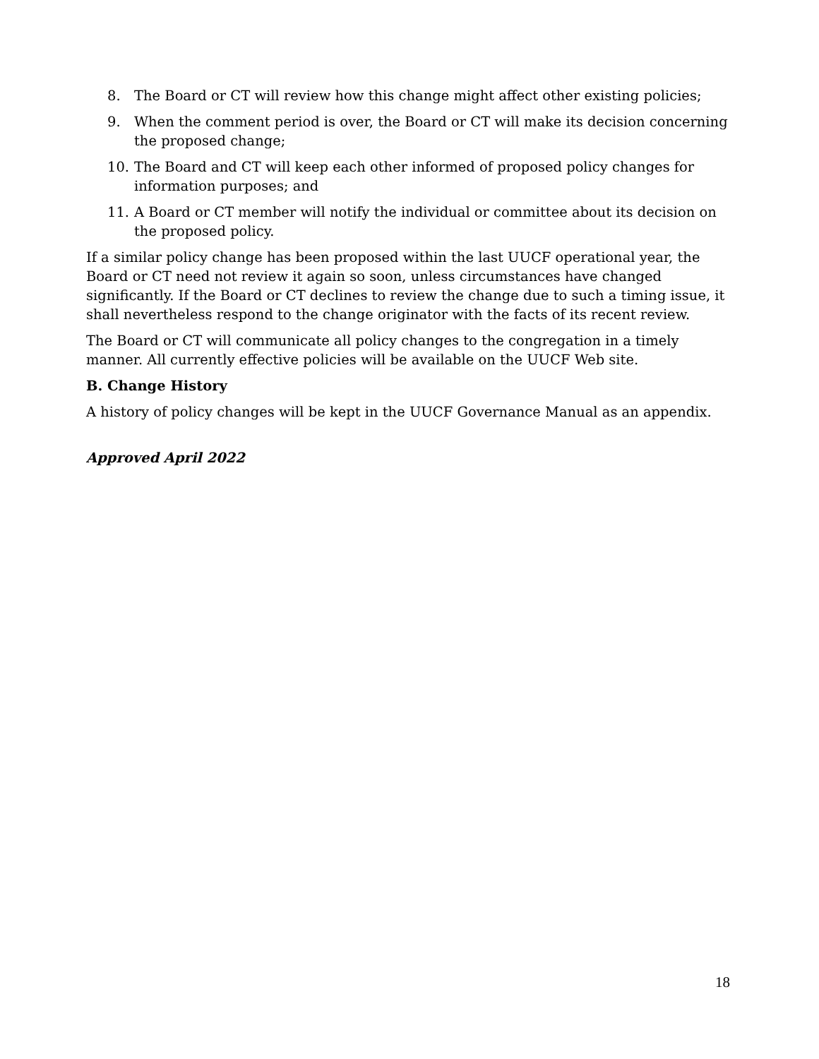8. The Board or CT will review how this change might affect other existing policies;
9. When the comment period is over, the Board or CT will make its decision concerning the proposed change;
10. The Board and CT will keep each other informed of proposed policy changes for information purposes; and
11. A Board or CT member will notify the individual or committee about its decision on the proposed policy.
If a similar policy change has been proposed within the last UUCF operational year, the Board or CT need not review it again so soon, unless circumstances have changed significantly. If the Board or CT declines to review the change due to such a timing issue, it shall nevertheless respond to the change originator with the facts of its recent review.
The Board or CT will communicate all policy changes to the congregation in a timely manner. All currently effective policies will be available on the UUCF Web site.
B. Change History
A history of policy changes will be kept in the UUCF Governance Manual as an appendix.
Approved April 2022
18